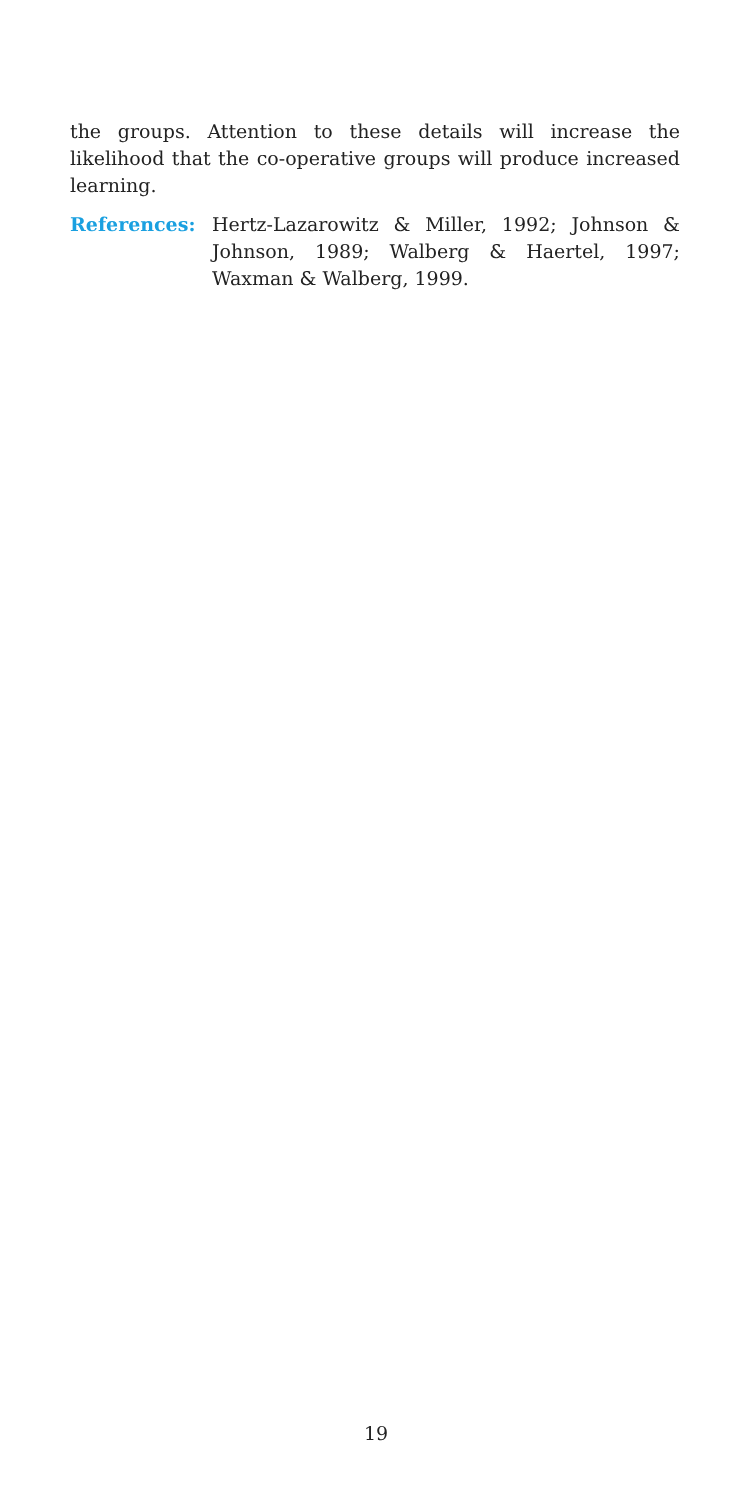the groups. Attention to these details will increase the likelihood that the co-operative groups will produce increased learning.
References: Hertz-Lazarowitz & Miller, 1992; Johnson & Johnson, 1989; Walberg & Haertel, 1997; Waxman & Walberg, 1999.
19